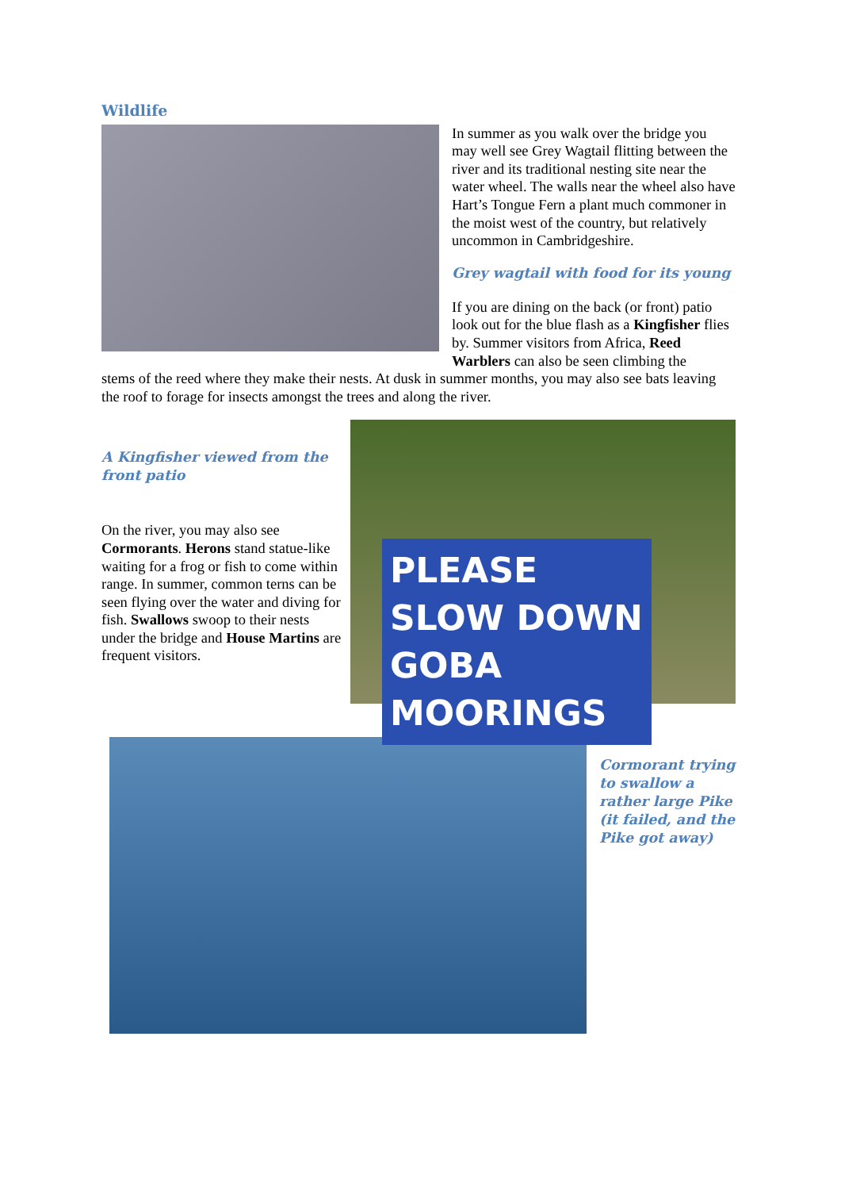Wildlife
In summer as you walk over the bridge you may well see Grey Wagtail flitting between the river and its traditional nesting site near the water wheel. The walls near the wheel also have Hart’s Tongue Fern a plant much commoner in the moist west of the country, but relatively uncommon in Cambridgeshire.
Grey wagtail with food for its young
If you are dining on the back (or front) patio look out for the blue flash as a Kingfisher flies by. Summer visitors from Africa, Reed Warblers can also be seen climbing the
stems of the reed where they make their nests. At dusk in summer months, you may also see bats leaving the roof to forage for insects amongst the trees and along the river.
A Kingfisher viewed from the front patio
On the river, you may also see Cormorants. Herons stand statue-like waiting for a frog or fish to come within range. In summer, common terns can be seen flying over the water and diving for fish. Swallows swoop to their nests under the bridge and House Martins are frequent visitors.
PLEASE SLOW DOWN GOBA MOORINGS
Cormorant trying to swallow a rather large Pike (it failed, and the Pike got away)